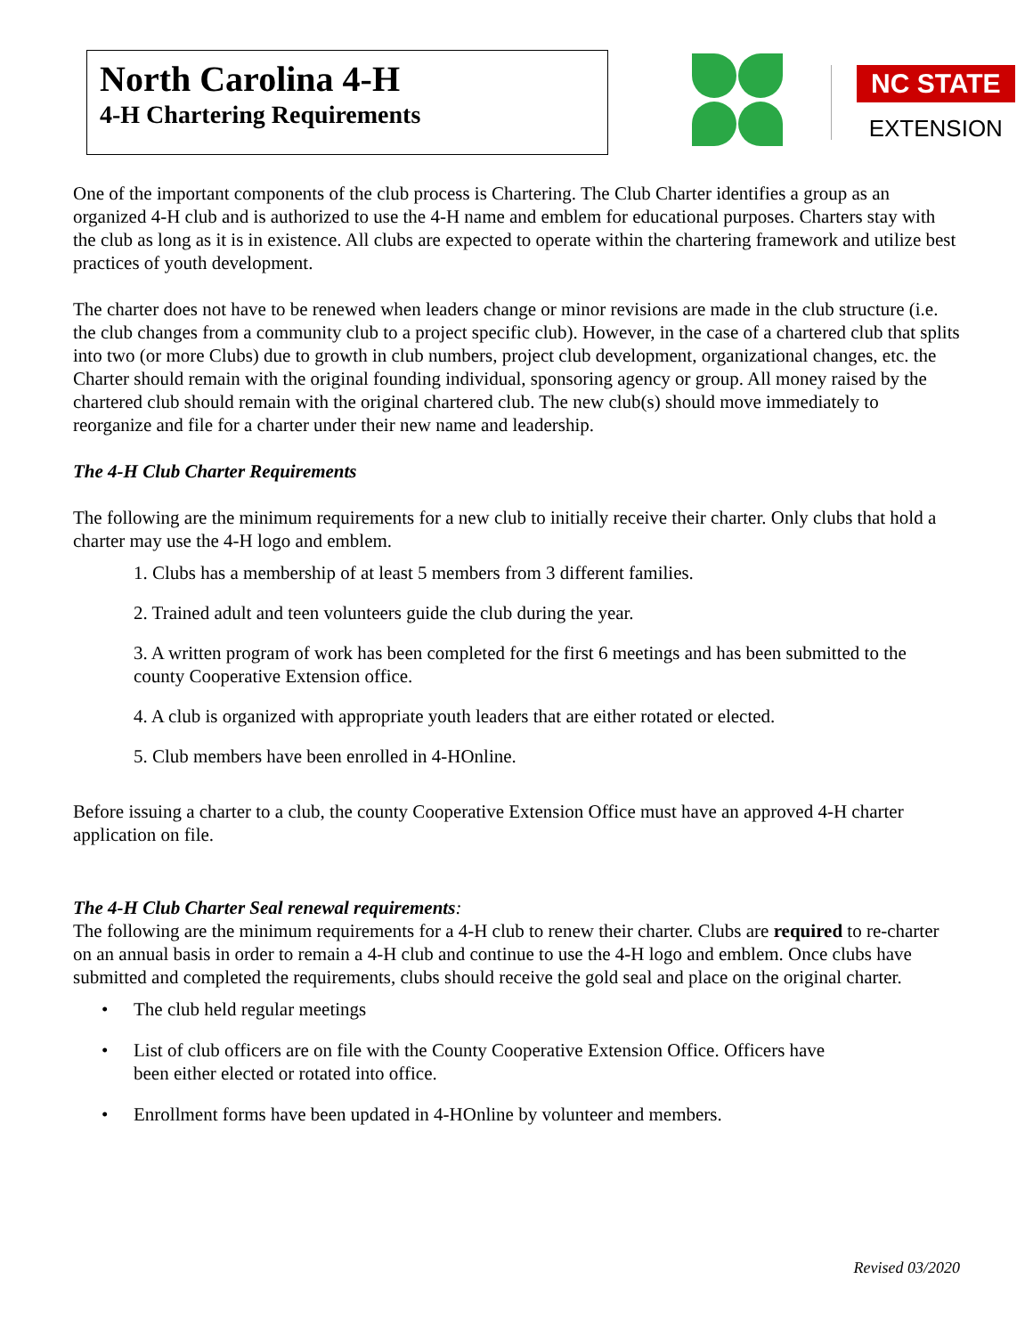North Carolina 4-H
4-H Chartering Requirements
NC STATE
EXTENSION
One of the important components of the club process is Chartering. The Club Charter identifies a group as an organized 4-H club and is authorized to use the 4-H name and emblem for educational purposes. Charters stay with the club as long as it is in existence. All clubs are expected to operate within the chartering framework and utilize best practices of youth development.
The charter does not have to be renewed when leaders change or minor revisions are made in the club structure (i.e. the club changes from a community club to a project specific club). However, in the case of a chartered club that splits into two (or more Clubs) due to growth in club numbers, project club development, organizational changes, etc. the Charter should remain with the original founding individual, sponsoring agency or group. All money raised by the chartered club should remain with the original chartered club. The new club(s) should move immediately to reorganize and file for a charter under their new name and leadership.
The 4-H Club Charter Requirements
The following are the minimum requirements for a new club to initially receive their charter. Only clubs that hold a charter may use the 4-H logo and emblem.
1. Clubs has a membership of at least 5 members from 3 different families.
2. Trained adult and teen volunteers guide the club during the year.
3. A written program of work has been completed for the first 6 meetings and has been submitted to the county Cooperative Extension office.
4. A club is organized with appropriate youth leaders that are either rotated or elected.
5. Club members have been enrolled in 4-HOnline.
Before issuing a charter to a club, the county Cooperative Extension Office must have an approved 4-H charter application on file.
The 4-H Club Charter Seal renewal requirements:
The following are the minimum requirements for a 4-H club to renew their charter. Clubs are required to re-charter on an annual basis in order to remain a 4-H club and continue to use the 4-H logo and emblem. Once clubs have submitted and completed the requirements, clubs should receive the gold seal and place on the original charter.
• The club held regular meetings
• List of club officers are on file with the County Cooperative Extension Office. Officers have
been either elected or rotated into office.
• Enrollment forms have been updated in 4-HOnline by volunteer and members.
Revised 03/2020